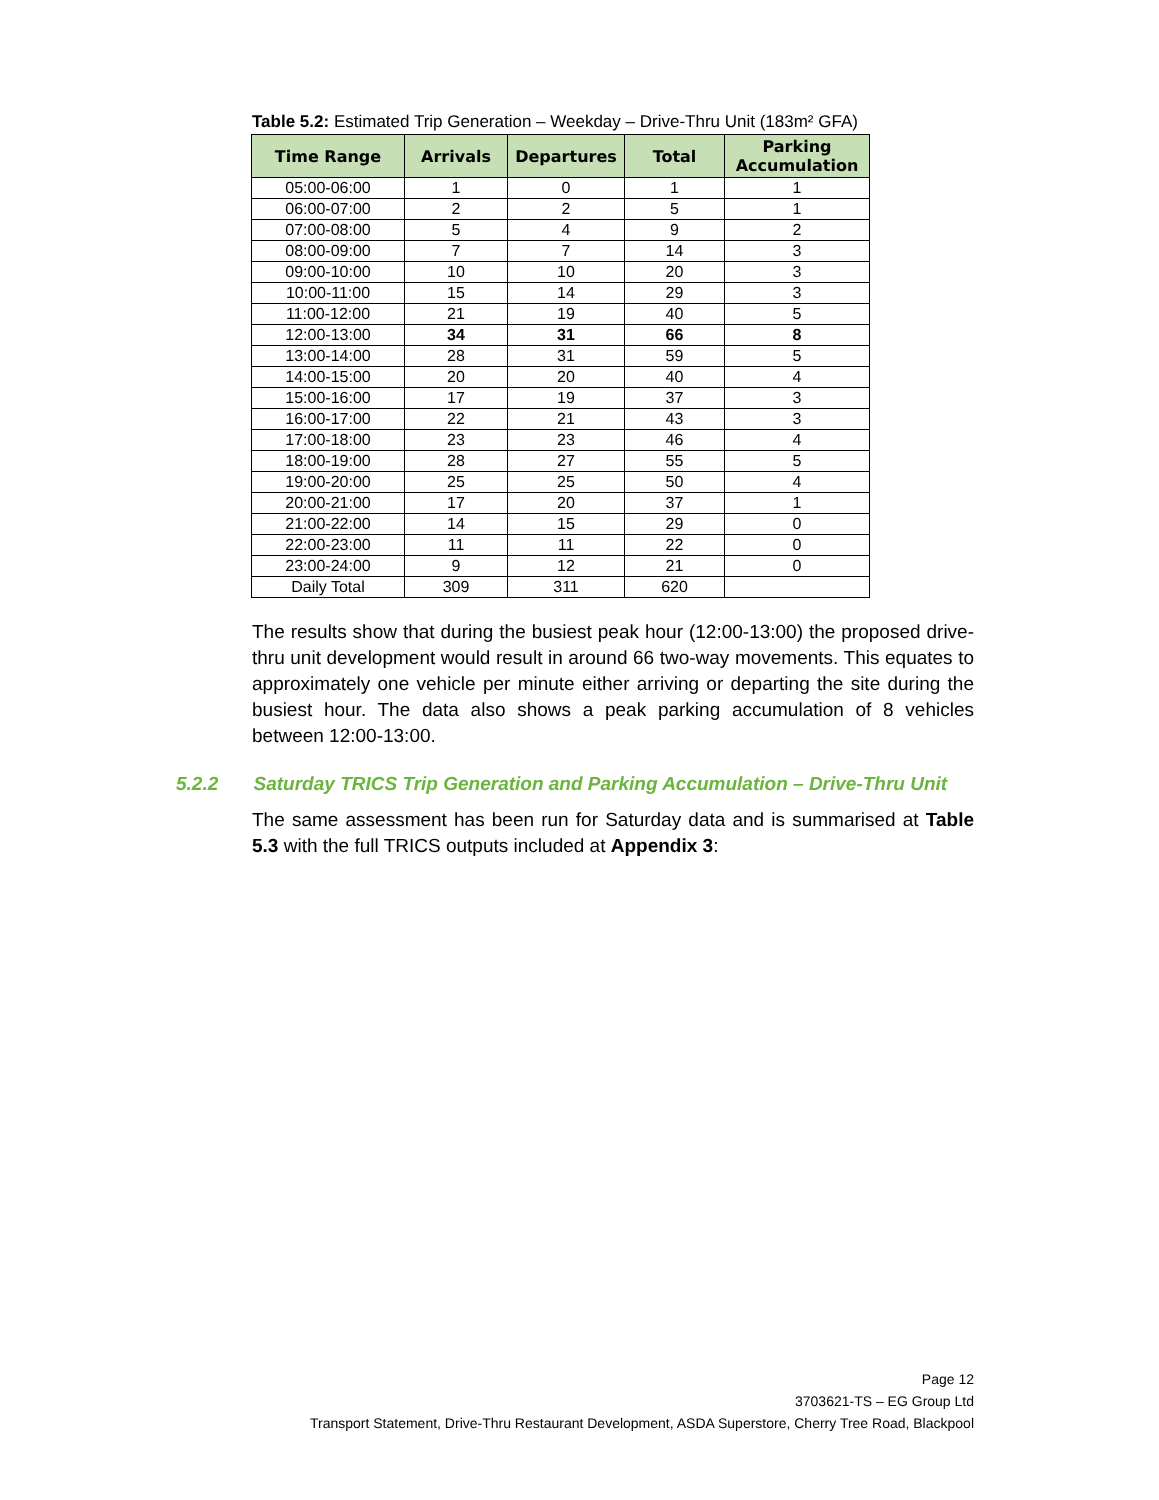Table 5.2: Estimated Trip Generation – Weekday – Drive-Thru Unit (183m² GFA)
| Time Range | Arrivals | Departures | Total | Parking Accumulation |
| --- | --- | --- | --- | --- |
| 05:00-06:00 | 1 | 0 | 1 | 1 |
| 06:00-07:00 | 2 | 2 | 5 | 1 |
| 07:00-08:00 | 5 | 4 | 9 | 2 |
| 08:00-09:00 | 7 | 7 | 14 | 3 |
| 09:00-10:00 | 10 | 10 | 20 | 3 |
| 10:00-11:00 | 15 | 14 | 29 | 3 |
| 11:00-12:00 | 21 | 19 | 40 | 5 |
| 12:00-13:00 | 34 | 31 | 66 | 8 |
| 13:00-14:00 | 28 | 31 | 59 | 5 |
| 14:00-15:00 | 20 | 20 | 40 | 4 |
| 15:00-16:00 | 17 | 19 | 37 | 3 |
| 16:00-17:00 | 22 | 21 | 43 | 3 |
| 17:00-18:00 | 23 | 23 | 46 | 4 |
| 18:00-19:00 | 28 | 27 | 55 | 5 |
| 19:00-20:00 | 25 | 25 | 50 | 4 |
| 20:00-21:00 | 17 | 20 | 37 | 1 |
| 21:00-22:00 | 14 | 15 | 29 | 0 |
| 22:00-23:00 | 11 | 11 | 22 | 0 |
| 23:00-24:00 | 9 | 12 | 21 | 0 |
| Daily Total | 309 | 311 | 620 | |
The results show that during the busiest peak hour (12:00-13:00) the proposed drive-thru unit development would result in around 66 two-way movements. This equates to approximately one vehicle per minute either arriving or departing the site during the busiest hour. The data also shows a peak parking accumulation of 8 vehicles between 12:00-13:00.
5.2.2 Saturday TRICS Trip Generation and Parking Accumulation – Drive-Thru Unit
The same assessment has been run for Saturday data and is summarised at Table 5.3 with the full TRICS outputs included at Appendix 3:
Page 12
3703621-TS – EG Group Ltd
Transport Statement, Drive-Thru Restaurant Development, ASDA Superstore, Cherry Tree Road, Blackpool